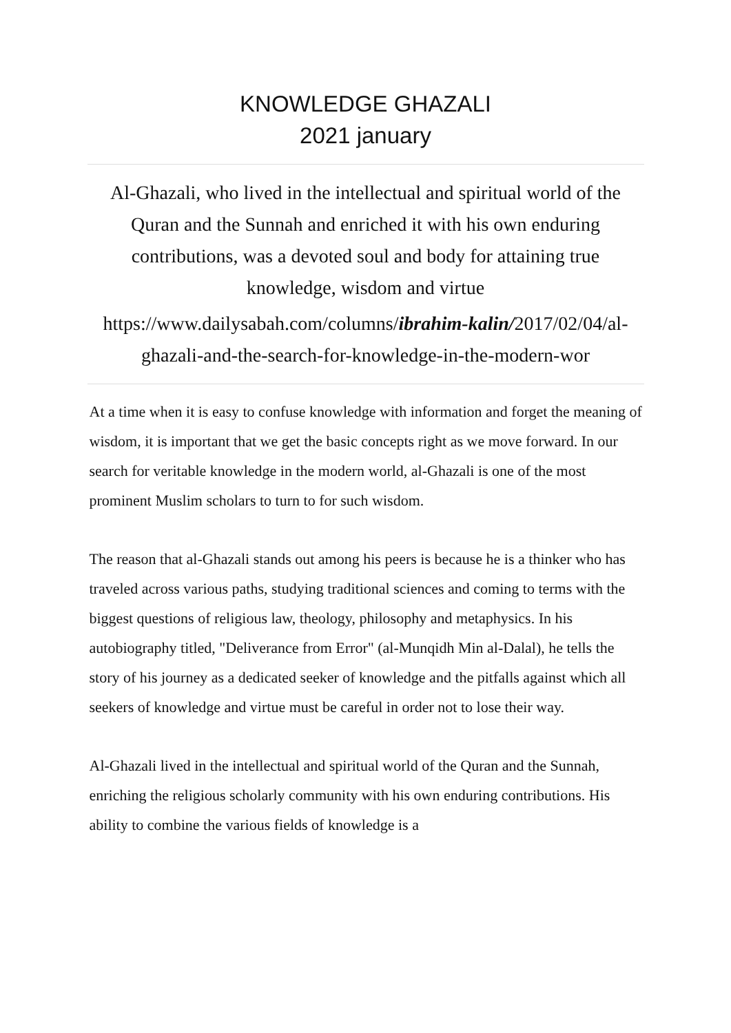KNOWLEDGE GHAZALI
2021 january
Al-Ghazali, who lived in the intellectual and spiritual world of the Quran and the Sunnah and enriched it with his own enduring contributions, was a devoted soul and body for attaining true knowledge, wisdom and virtue
https://www.dailysabah.com/columns/ibrahim-kalin/2017/02/04/al-ghazali-and-the-search-for-knowledge-in-the-modern-wor
At a time when it is easy to confuse knowledge with information and forget the meaning of wisdom, it is important that we get the basic concepts right as we move forward. In our search for veritable knowledge in the modern world, al-Ghazali is one of the most prominent Muslim scholars to turn to for such wisdom.
The reason that al-Ghazali stands out among his peers is because he is a thinker who has traveled across various paths, studying traditional sciences and coming to terms with the biggest questions of religious law, theology, philosophy and metaphysics. In his autobiography titled, "Deliverance from Error" (al-Munqidh Min al-Dalal), he tells the story of his journey as a dedicated seeker of knowledge and the pitfalls against which all seekers of knowledge and virtue must be careful in order not to lose their way.
Al-Ghazali lived in the intellectual and spiritual world of the Quran and the Sunnah, enriching the religious scholarly community with his own enduring contributions. His ability to combine the various fields of knowledge is a